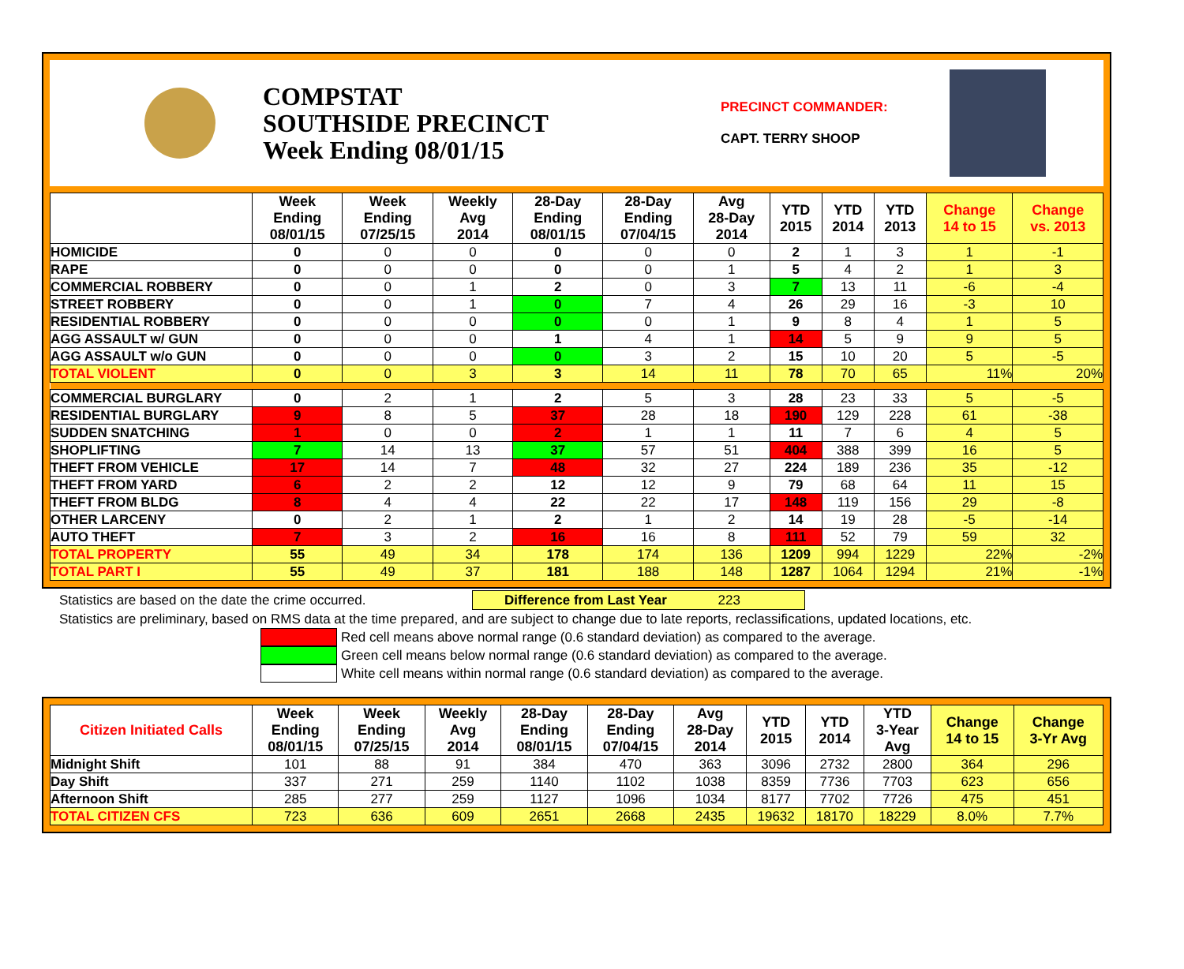COMPSTAT
SOUTHSIDE PRECINCT
Week Ending 08/01/15
PRECINCT COMMANDER:
CAPT. TERRY SHOOP
| | Week Ending 08/01/15 | Week Ending 07/25/15 | Weekly Avg 2014 | 28-Day Ending 08/01/15 | 28-Day Ending 07/04/15 | Avg 28-Day 2014 | YTD 2015 | YTD 2014 | YTD 2013 | Change 14 to 15 | Change vs. 2013 |
| --- | --- | --- | --- | --- | --- | --- | --- | --- | --- | --- | --- |
| HOMICIDE | 0 | 0 | 0 | 0 | 0 | 0 | 2 | 1 | 3 | 1 | -1 |
| RAPE | 0 | 0 | 0 | 0 | 0 | 1 | 5 | 4 | 2 | 1 | 3 |
| COMMERCIAL ROBBERY | 0 | 0 | 1 | 2 | 0 | 3 | 7 | 13 | 11 | -6 | -4 |
| STREET ROBBERY | 0 | 0 | 1 | 0 | 7 | 4 | 26 | 29 | 16 | -3 | 10 |
| RESIDENTIAL ROBBERY | 0 | 0 | 0 | 0 | 0 | 1 | 9 | 8 | 4 | 1 | 5 |
| AGG ASSAULT w/ GUN | 0 | 0 | 0 | 1 | 4 | 1 | 14 | 5 | 9 | 9 | 5 |
| AGG ASSAULT w/o GUN | 0 | 0 | 0 | 0 | 3 | 2 | 15 | 10 | 20 | 5 | -5 |
| TOTAL VIOLENT | 0 | 0 | 3 | 3 | 14 | 11 | 78 | 70 | 65 | 11% | 20% |
| COMMERCIAL BURGLARY | 0 | 2 | 1 | 2 | 5 | 3 | 28 | 23 | 33 | 5 | -5 |
| RESIDENTIAL BURGLARY | 9 | 8 | 5 | 37 | 28 | 18 | 190 | 129 | 228 | 61 | -38 |
| SUDDEN SNATCHING | 1 | 0 | 0 | 2 | 1 | 1 | 11 | 7 | 6 | 4 | 5 |
| SHOPLIFTING | 7 | 14 | 13 | 37 | 57 | 51 | 404 | 388 | 399 | 16 | 5 |
| THEFT FROM VEHICLE | 17 | 14 | 7 | 48 | 32 | 27 | 224 | 189 | 236 | 35 | -12 |
| THEFT FROM YARD | 6 | 2 | 2 | 12 | 12 | 9 | 79 | 68 | 64 | 11 | 15 |
| THEFT FROM BLDG | 8 | 4 | 4 | 22 | 22 | 17 | 148 | 119 | 156 | 29 | -8 |
| OTHER LARCENY | 0 | 2 | 1 | 2 | 1 | 2 | 14 | 19 | 28 | -5 | -14 |
| AUTO THEFT | 7 | 3 | 2 | 16 | 16 | 8 | 111 | 52 | 79 | 59 | 32 |
| TOTAL PROPERTY | 55 | 49 | 34 | 178 | 174 | 136 | 1209 | 994 | 1229 | 22% | -2% |
| TOTAL PART I | 55 | 49 | 37 | 181 | 188 | 148 | 1287 | 1064 | 1294 | 21% | -1% |
Statistics are based on the date the crime occurred. Difference from Last Year 223
Statistics are preliminary, based on RMS data at the time prepared, and are subject to change due to late reports, reclassifications, updated locations, etc.
Red cell means above normal range (0.6 standard deviation) as compared to the average.
Green cell means below normal range (0.6 standard deviation) as compared to the average.
White cell means within normal range (0.6 standard deviation) as compared to the average.
| Citizen Initiated Calls | Week Ending 08/01/15 | Week Ending 07/25/15 | Weekly Avg 2014 | 28-Day Ending 08/01/15 | 28-Day Ending 07/04/15 | Avg 28-Day 2014 | YTD 2015 | YTD 2014 | YTD 3-Year Avg | Change 14 to 15 | Change 3-Yr Avg |
| --- | --- | --- | --- | --- | --- | --- | --- | --- | --- | --- | --- |
| Midnight Shift | 101 | 88 | 91 | 384 | 470 | 363 | 3096 | 2732 | 2800 | 364 | 296 |
| Day Shift | 337 | 271 | 259 | 1140 | 1102 | 1038 | 8359 | 7736 | 7703 | 623 | 656 |
| Afternoon Shift | 285 | 277 | 259 | 1127 | 1096 | 1034 | 8177 | 7702 | 7726 | 475 | 451 |
| TOTAL CITIZEN CFS | 723 | 636 | 609 | 2651 | 2668 | 2435 | 19632 | 18170 | 18229 | 8.0% | 7.7% |